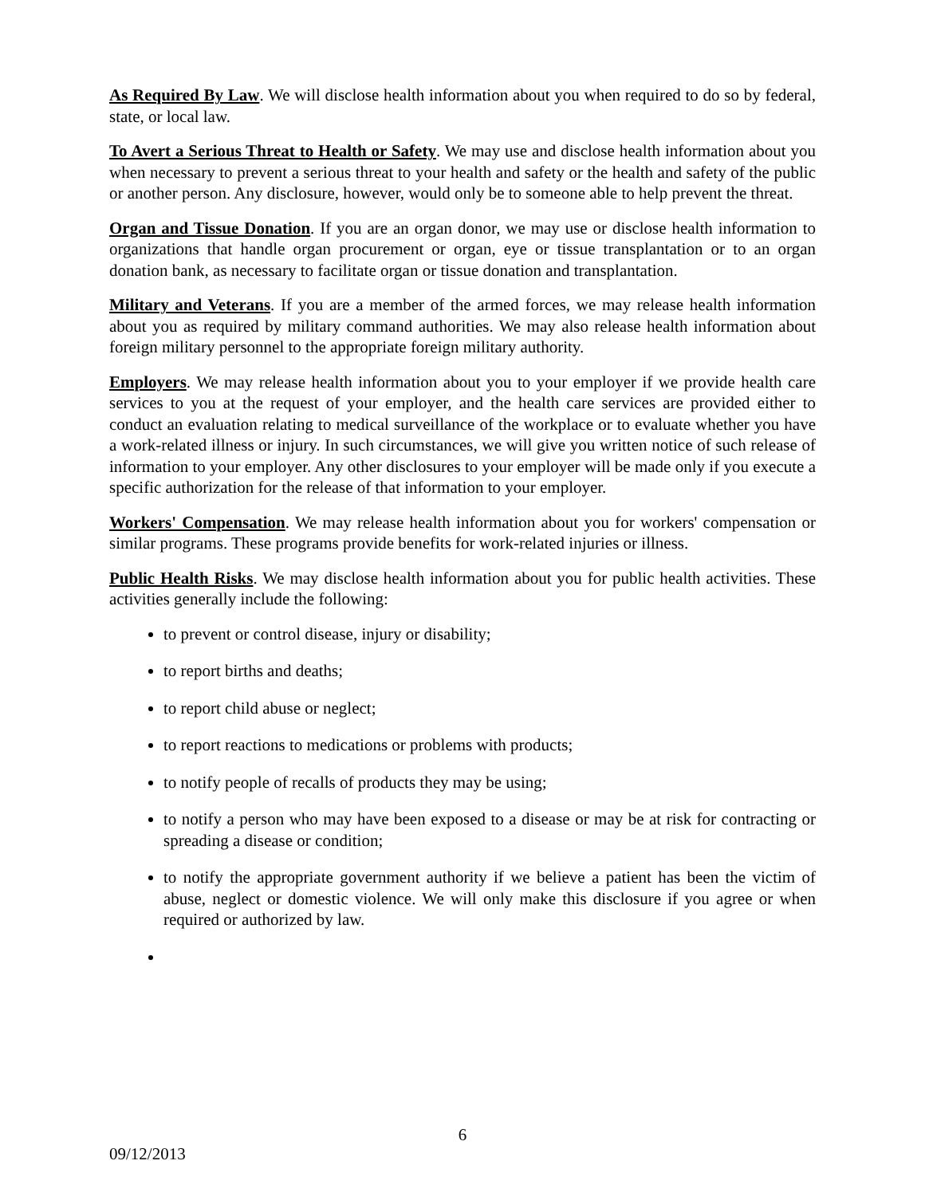As Required By Law. We will disclose health information about you when required to do so by federal, state, or local law.
To Avert a Serious Threat to Health or Safety. We may use and disclose health information about you when necessary to prevent a serious threat to your health and safety or the health and safety of the public or another person. Any disclosure, however, would only be to someone able to help prevent the threat.
Organ and Tissue Donation. If you are an organ donor, we may use or disclose health information to organizations that handle organ procurement or organ, eye or tissue transplantation or to an organ donation bank, as necessary to facilitate organ or tissue donation and transplantation.
Military and Veterans. If you are a member of the armed forces, we may release health information about you as required by military command authorities. We may also release health information about foreign military personnel to the appropriate foreign military authority.
Employers. We may release health information about you to your employer if we provide health care services to you at the request of your employer, and the health care services are provided either to conduct an evaluation relating to medical surveillance of the workplace or to evaluate whether you have a work-related illness or injury. In such circumstances, we will give you written notice of such release of information to your employer. Any other disclosures to your employer will be made only if you execute a specific authorization for the release of that information to your employer.
Workers' Compensation. We may release health information about you for workers' compensation or similar programs. These programs provide benefits for work-related injuries or illness.
Public Health Risks. We may disclose health information about you for public health activities. These activities generally include the following:
to prevent or control disease, injury or disability;
to report births and deaths;
to report child abuse or neglect;
to report reactions to medications or problems with products;
to notify people of recalls of products they may be using;
to notify a person who may have been exposed to a disease or may be at risk for contracting or spreading a disease or condition;
to notify the appropriate government authority if we believe a patient has been the victim of abuse, neglect or domestic violence. We will only make this disclosure if you agree or when required or authorized by law.
6
09/12/2013